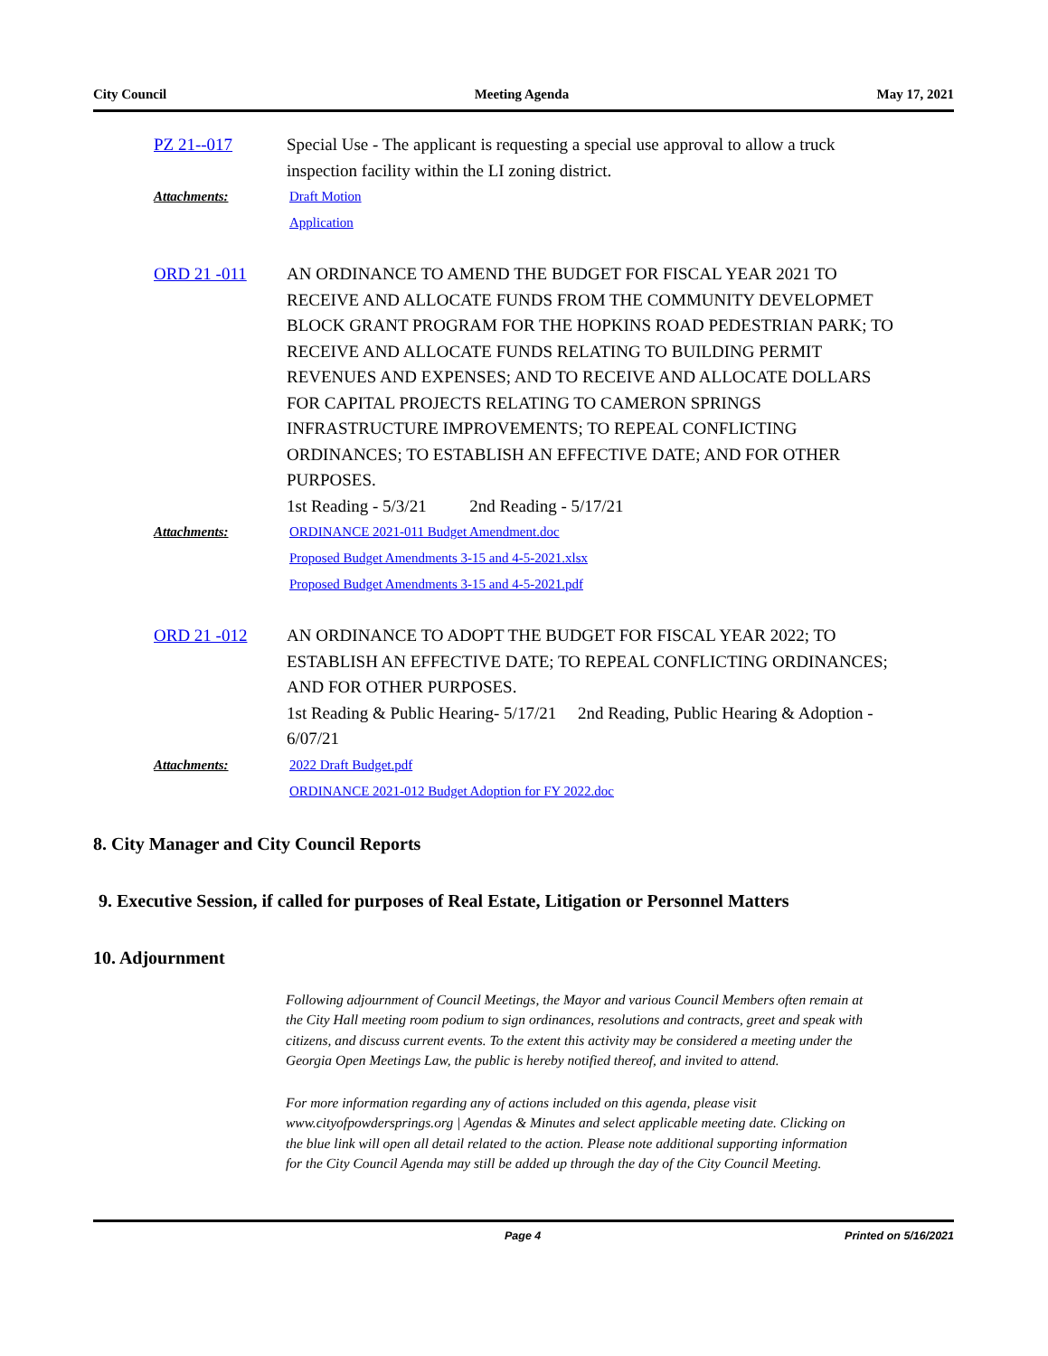City Council Meeting Agenda May 17, 2021
PZ 21--017 Special Use - The applicant is requesting a special use approval to allow a truck inspection facility within the LI zoning district.
Attachments: Draft Motion
Application
ORD 21 -011 AN ORDINANCE TO AMEND THE BUDGET FOR FISCAL YEAR 2021 TO RECEIVE AND ALLOCATE FUNDS FROM THE COMMUNITY DEVELOPMET BLOCK GRANT PROGRAM FOR THE HOPKINS ROAD PEDESTRIAN PARK; TO RECEIVE AND ALLOCATE FUNDS RELATING TO BUILDING PERMIT REVENUES AND EXPENSES; AND TO RECEIVE AND ALLOCATE DOLLARS FOR CAPITAL PROJECTS RELATING TO CAMERON SPRINGS INFRASTRUCTURE IMPROVEMENTS; TO REPEAL CONFLICTING ORDINANCES; TO ESTABLISH AN EFFECTIVE DATE; AND FOR OTHER PURPOSES.
1st Reading - 5/3/21 2nd Reading - 5/17/21
Attachments: ORDINANCE 2021-011 Budget Amendment.doc
Proposed Budget Amendments 3-15 and 4-5-2021.xlsx
Proposed Budget Amendments 3-15 and 4-5-2021.pdf
ORD 21 -012 AN ORDINANCE TO ADOPT THE BUDGET FOR FISCAL YEAR 2022; TO ESTABLISH AN EFFECTIVE DATE; TO REPEAL CONFLICTING ORDINANCES; AND FOR OTHER PURPOSES.
1st Reading & Public Hearing- 5/17/21 2nd Reading, Public Hearing & Adoption - 6/07/21
Attachments: 2022 Draft Budget.pdf
ORDINANCE 2021-012 Budget Adoption for FY 2022.doc
8. City Manager and City Council Reports
9. Executive Session, if called for purposes of Real Estate, Litigation or Personnel Matters
10. Adjournment
Following adjournment of Council Meetings, the Mayor and various Council Members often remain at the City Hall meeting room podium to sign ordinances, resolutions and contracts, greet and speak with citizens, and discuss current events. To the extent this activity may be considered a meeting under the Georgia Open Meetings Law, the public is hereby notified thereof, and invited to attend.
For more information regarding any of actions included on this agenda, please visit www.cityofpowdersprings.org | Agendas & Minutes and select applicable meeting date. Clicking on the blue link will open all detail related to the action. Please note additional supporting information for the City Council Agenda may still be added up through the day of the City Council Meeting.
Page 4 Printed on 5/16/2021